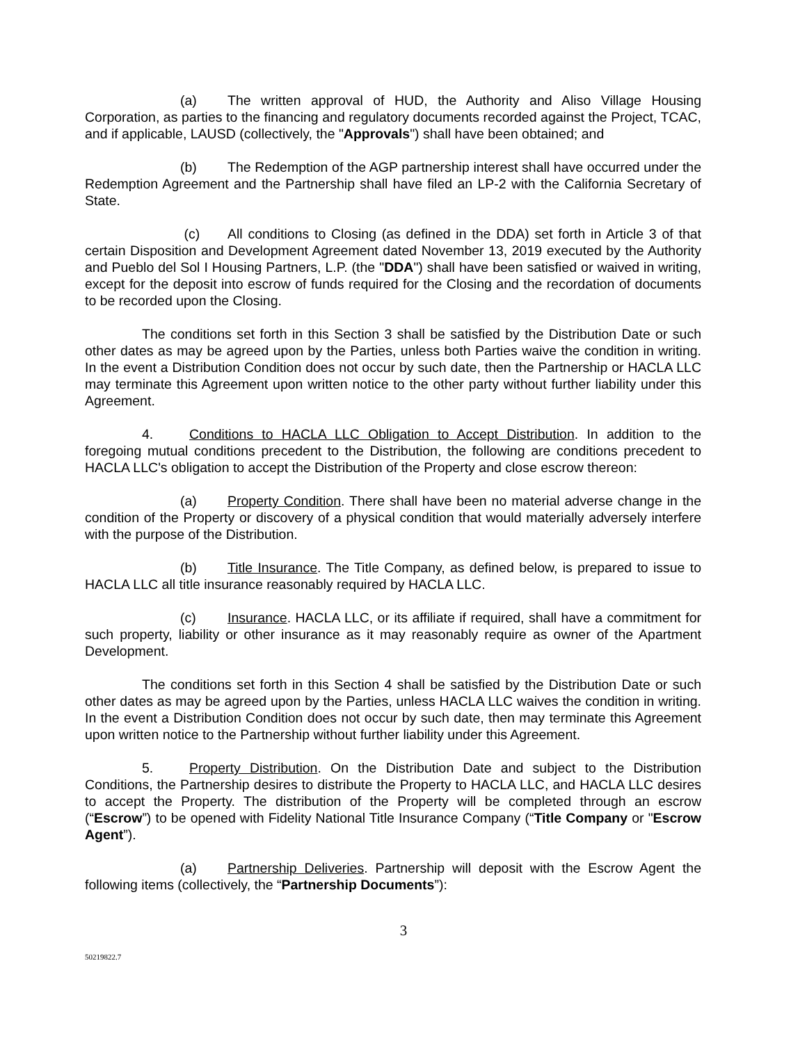(a) The written approval of HUD, the Authority and Aliso Village Housing Corporation, as parties to the financing and regulatory documents recorded against the Project, TCAC, and if applicable, LAUSD (collectively, the "Approvals") shall have been obtained; and
(b) The Redemption of the AGP partnership interest shall have occurred under the Redemption Agreement and the Partnership shall have filed an LP-2 with the California Secretary of State.
(c) All conditions to Closing (as defined in the DDA) set forth in Article 3 of that certain Disposition and Development Agreement dated November 13, 2019 executed by the Authority and Pueblo del Sol I Housing Partners, L.P. (the "DDA") shall have been satisfied or waived in writing, except for the deposit into escrow of funds required for the Closing and the recordation of documents to be recorded upon the Closing.
The conditions set forth in this Section 3 shall be satisfied by the Distribution Date or such other dates as may be agreed upon by the Parties, unless both Parties waive the condition in writing. In the event a Distribution Condition does not occur by such date, then the Partnership or HACLA LLC may terminate this Agreement upon written notice to the other party without further liability under this Agreement.
4. Conditions to HACLA LLC Obligation to Accept Distribution. In addition to the foregoing mutual conditions precedent to the Distribution, the following are conditions precedent to HACLA LLC's obligation to accept the Distribution of the Property and close escrow thereon:
(a) Property Condition. There shall have been no material adverse change in the condition of the Property or discovery of a physical condition that would materially adversely interfere with the purpose of the Distribution.
(b) Title Insurance. The Title Company, as defined below, is prepared to issue to HACLA LLC all title insurance reasonably required by HACLA LLC.
(c) Insurance. HACLA LLC, or its affiliate if required, shall have a commitment for such property, liability or other insurance as it may reasonably require as owner of the Apartment Development.
The conditions set forth in this Section 4 shall be satisfied by the Distribution Date or such other dates as may be agreed upon by the Parties, unless HACLA LLC waives the condition in writing. In the event a Distribution Condition does not occur by such date, then may terminate this Agreement upon written notice to the Partnership without further liability under this Agreement.
5. Property Distribution. On the Distribution Date and subject to the Distribution Conditions, the Partnership desires to distribute the Property to HACLA LLC, and HACLA LLC desires to accept the Property. The distribution of the Property will be completed through an escrow (“Escrow”) to be opened with Fidelity National Title Insurance Company (“Title Company or "Escrow Agent”).
(a) Partnership Deliveries. Partnership will deposit with the Escrow Agent the following items (collectively, the “Partnership Documents”):
3
50219822.7